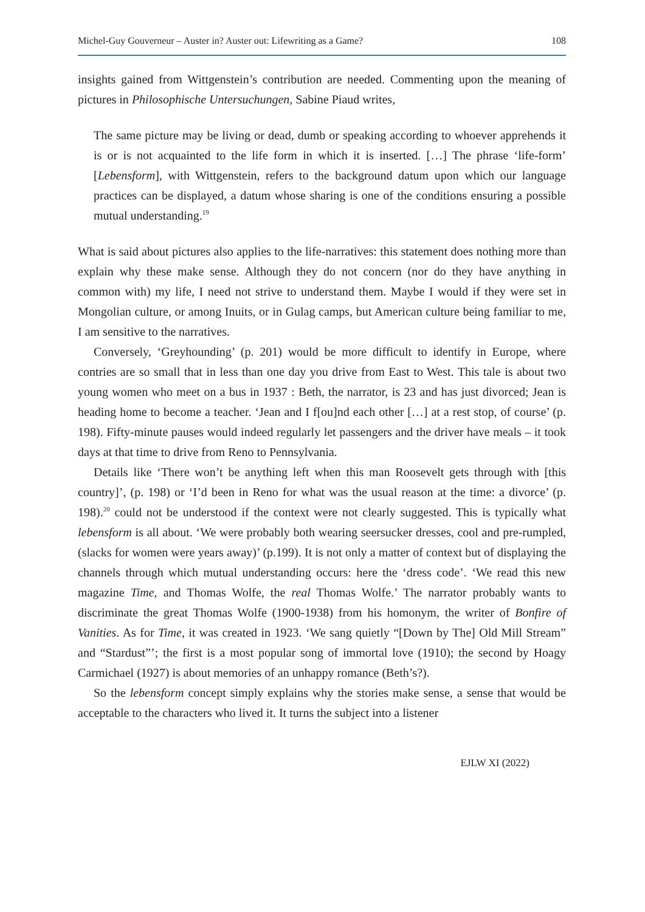Michel-Guy Gouverneur – Auster in? Auster out: Lifewriting as a Game? 108
insights gained from Wittgenstein’s contribution are needed. Commenting upon the meaning of pictures in Philosophische Untersuchungen, Sabine Piaud writes,
The same picture may be living or dead, dumb or speaking according to whoever apprehends it is or is not acquainted to the life form in which it is inserted. […] The phrase ‘life-form’ [Lebensform], with Wittgenstein, refers to the background datum upon which our language practices can be displayed, a datum whose sharing is one of the conditions ensuring a possible mutual understanding.<sup>19</sup>
What is said about pictures also applies to the life-narratives: this statement does nothing more than explain why these make sense. Although they do not concern (nor do they have anything in common with) my life, I need not strive to understand them. Maybe I would if they were set in Mongolian culture, or among Inuits, or in Gulag camps, but American culture being familiar to me, I am sensitive to the narratives.
Conversely, ‘Greyhounding’ (p. 201) would be more difficult to identify in Europe, where contries are so small that in less than one day you drive from East to West. This tale is about two young women who meet on a bus in 1937 : Beth, the narrator, is 23 and has just divorced; Jean is heading home to become a teacher. ‘Jean and I f[ou]nd each other […] at a rest stop, of course’ (p. 198). Fifty-minute pauses would indeed regularly let passengers and the driver have meals – it took days at that time to drive from Reno to Pennsylvania.
Details like ‘There won’t be anything left when this man Roosevelt gets through with [this country]’, (p. 198) or ‘I’d been in Reno for what was the usual reason at the time: a divorce’ (p. 198).<sup>20</sup> could not be understood if the context were not clearly suggested. This is typically what lebensform is all about. ‘We were probably both wearing seersucker dresses, cool and pre-rumpled, (slacks for women were years away)’ (p.199). It is not only a matter of context but of displaying the channels through which mutual understanding occurs: here the ‘dress code’. ‘We read this new magazine Time, and Thomas Wolfe, the real Thomas Wolfe.’ The narrator probably wants to discriminate the great Thomas Wolfe (1900-1938) from his homonym, the writer of Bonfire of Vanities. As for Time, it was created in 1923. ‘We sang quietly “[Down by The] Old Mill Stream” and “Stardust”’; the first is a most popular song of immortal love (1910); the second by Hoagy Carmichael (1927) is about memories of an unhappy romance (Beth’s?).
So the lebensform concept simply explains why the stories make sense, a sense that would be acceptable to the characters who lived it. It turns the subject into a listener
EJLW XI (2022)